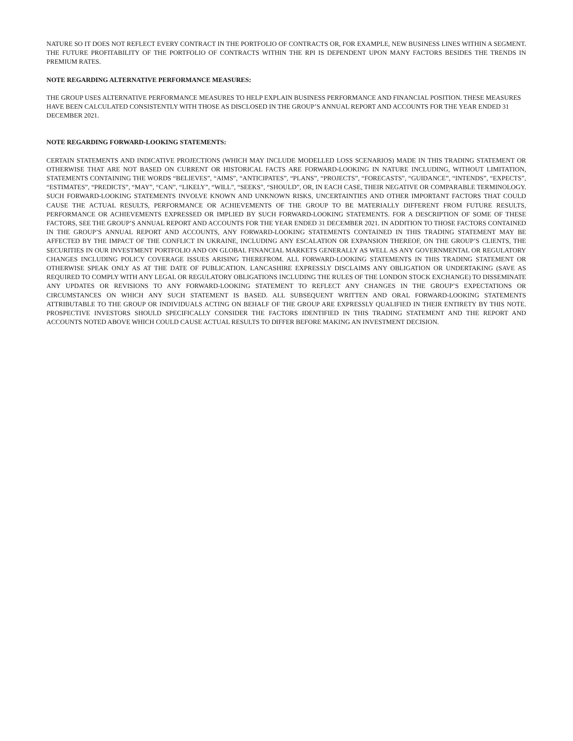NATURE SO IT DOES NOT REFLECT EVERY CONTRACT IN THE PORTFOLIO OF CONTRACTS OR, FOR EXAMPLE, NEW BUSINESS LINES WITHIN A SEGMENT. THE FUTURE PROFITABILITY OF THE PORTFOLIO OF CONTRACTS WITHIN THE RPI IS DEPENDENT UPON MANY FACTORS BESIDES THE TRENDS IN PREMIUM RATES.
NOTE REGARDING ALTERNATIVE PERFORMANCE MEASURES:
THE GROUP USES ALTERNATIVE PERFORMANCE MEASURES TO HELP EXPLAIN BUSINESS PERFORMANCE AND FINANCIAL POSITION. THESE MEASURES HAVE BEEN CALCULATED CONSISTENTLY WITH THOSE AS DISCLOSED IN THE GROUP’S ANNUAL REPORT AND ACCOUNTS FOR THE YEAR ENDED 31 DECEMBER 2021.
NOTE REGARDING FORWARD-LOOKING STATEMENTS:
CERTAIN STATEMENTS AND INDICATIVE PROJECTIONS (WHICH MAY INCLUDE MODELLED LOSS SCENARIOS) MADE IN THIS TRADING STATEMENT OR OTHERWISE THAT ARE NOT BASED ON CURRENT OR HISTORICAL FACTS ARE FORWARD-LOOKING IN NATURE INCLUDING, WITHOUT LIMITATION, STATEMENTS CONTAINING THE WORDS “BELIEVES”, “AIMS”, “ANTICIPATES”, “PLANS”, “PROJECTS”, “FORECASTS”, “GUIDANCE”, “INTENDS”, “EXPECTS”, “ESTIMATES”, “PREDICTS”, “MAY”, “CAN”, “LIKELY”, “WILL”, “SEEKS”, “SHOULD”, OR, IN EACH CASE, THEIR NEGATIVE OR COMPARABLE TERMINOLOGY. SUCH FORWARD-LOOKING STATEMENTS INVOLVE KNOWN AND UNKNOWN RISKS, UNCERTAINTIES AND OTHER IMPORTANT FACTORS THAT COULD CAUSE THE ACTUAL RESULTS, PERFORMANCE OR ACHIEVEMENTS OF THE GROUP TO BE MATERIALLY DIFFERENT FROM FUTURE RESULTS, PERFORMANCE OR ACHIEVEMENTS EXPRESSED OR IMPLIED BY SUCH FORWARD-LOOKING STATEMENTS. FOR A DESCRIPTION OF SOME OF THESE FACTORS, SEE THE GROUP’S ANNUAL REPORT AND ACCOUNTS FOR THE YEAR ENDED 31 DECEMBER 2021. IN ADDITION TO THOSE FACTORS CONTAINED IN THE GROUP’S ANNUAL REPORT AND ACCOUNTS, ANY FORWARD-LOOKING STATEMENTS CONTAINED IN THIS TRADING STATEMENT MAY BE AFFECTED BY THE IMPACT OF THE CONFLICT IN UKRAINE, INCLUDING ANY ESCALATION OR EXPANSION THEREOF, ON THE GROUP’S CLIENTS, THE SECURITIES IN OUR INVESTMENT PORTFOLIO AND ON GLOBAL FINANCIAL MARKETS GENERALLY AS WELL AS ANY GOVERNMENTAL OR REGULATORY CHANGES INCLUDING POLICY COVERAGE ISSUES ARISING THEREFROM. ALL FORWARD-LOOKING STATEMENTS IN THIS TRADING STATEMENT OR OTHERWISE SPEAK ONLY AS AT THE DATE OF PUBLICATION. LANCASHIRE EXPRESSLY DISCLAIMS ANY OBLIGATION OR UNDERTAKING (SAVE AS REQUIRED TO COMPLY WITH ANY LEGAL OR REGULATORY OBLIGATIONS INCLUDING THE RULES OF THE LONDON STOCK EXCHANGE) TO DISSEMINATE ANY UPDATES OR REVISIONS TO ANY FORWARD-LOOKING STATEMENT TO REFLECT ANY CHANGES IN THE GROUP’S EXPECTATIONS OR CIRCUMSTANCES ON WHICH ANY SUCH STATEMENT IS BASED. ALL SUBSEQUENT WRITTEN AND ORAL FORWARD-LOOKING STATEMENTS ATTRIBUTABLE TO THE GROUP OR INDIVIDUALS ACTING ON BEHALF OF THE GROUP ARE EXPRESSLY QUALIFIED IN THEIR ENTIRETY BY THIS NOTE. PROSPECTIVE INVESTORS SHOULD SPECIFICALLY CONSIDER THE FACTORS IDENTIFIED IN THIS TRADING STATEMENT AND THE REPORT AND ACCOUNTS NOTED ABOVE WHICH COULD CAUSE ACTUAL RESULTS TO DIFFER BEFORE MAKING AN INVESTMENT DECISION.